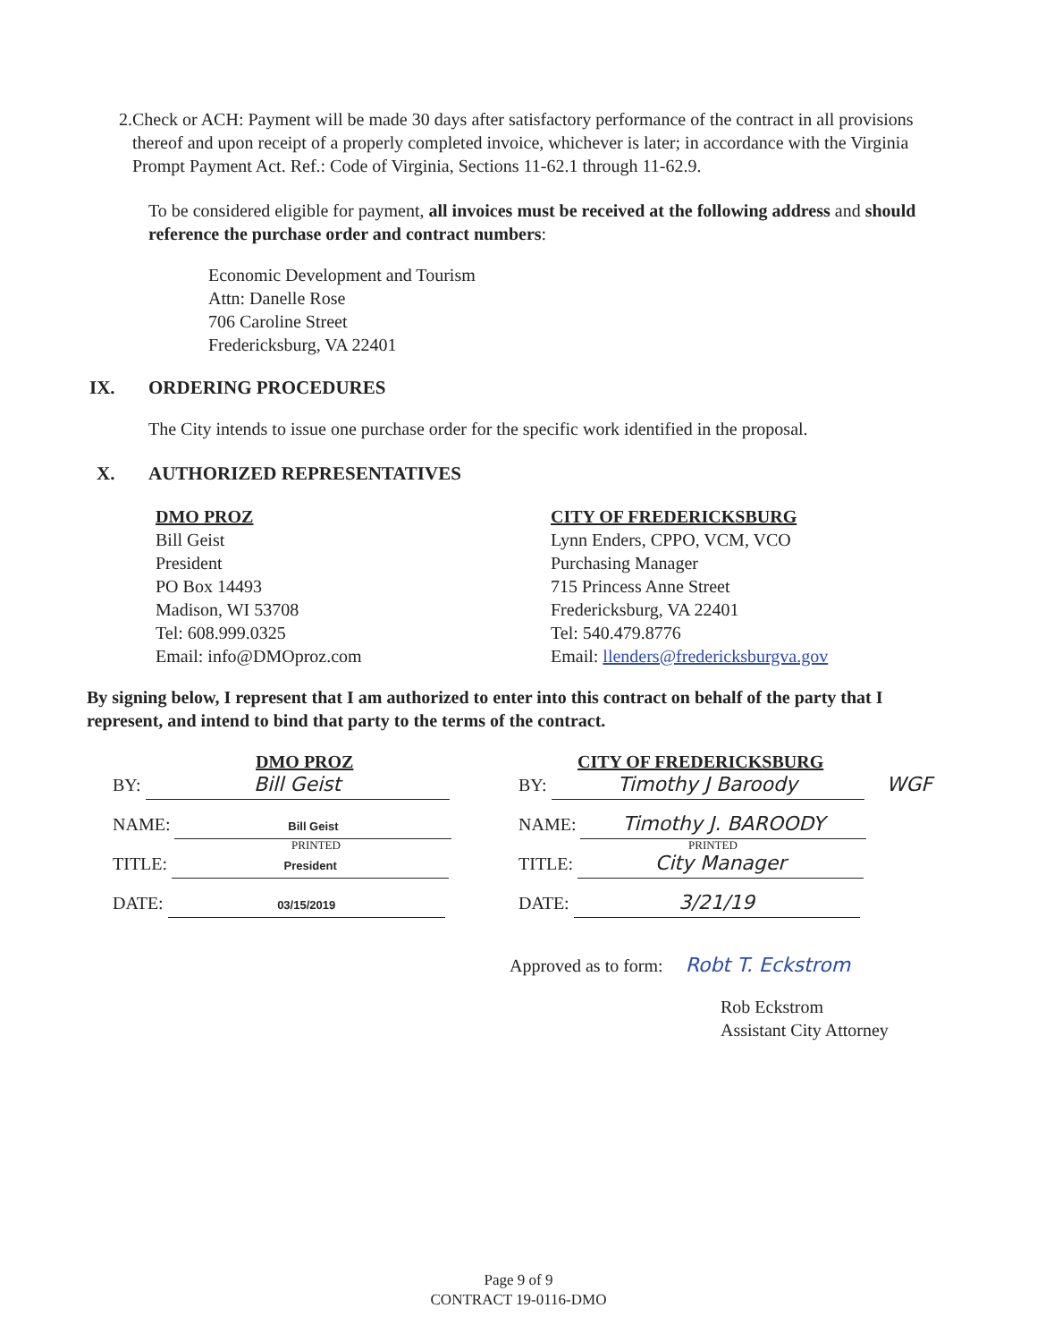2. Check or ACH: Payment will be made 30 days after satisfactory performance of the contract in all provisions thereof and upon receipt of a properly completed invoice, whichever is later; in accordance with the Virginia Prompt Payment Act. Ref.: Code of Virginia, Sections 11-62.1 through 11-62.9.
To be considered eligible for payment, all invoices must be received at the following address and should reference the purchase order and contract numbers:
Economic Development and Tourism
Attn: Danelle Rose
706 Caroline Street
Fredericksburg, VA 22401
IX. ORDERING PROCEDURES
The City intends to issue one purchase order for the specific work identified in the proposal.
X. AUTHORIZED REPRESENTATIVES
DMO PROZ
Bill Geist
President
PO Box 14493
Madison, WI 53708
Tel: 608.999.0325
Email: info@DMOproz.com
CITY OF FREDERICKSBURG
Lynn Enders, CPPO, VCM, VCO
Purchasing Manager
715 Princess Anne Street
Fredericksburg, VA 22401
Tel: 540.479.8776
Email: llenders@fredericksburgva.gov
By signing below, I represent that I am authorized to enter into this contract on behalf of the party that I represent, and intend to bind that party to the terms of the contract.
DMO PROZ
BY: Bill Geist
NAME: Bill Geist
PRINTED
TITLE: President
DATE: 03/15/2019
CITY OF FREDERICKSBURG
BY: Timothy J Baroody WGF
NAME: Timothy J. BAROODY
PRINTED
TITLE: City Manager
DATE: 3/21/19
Approved as to form: Robt T. Eckstrom
Rob Eckstrom
Assistant City Attorney
Page 9 of 9
CONTRACT 19-0116-DMO